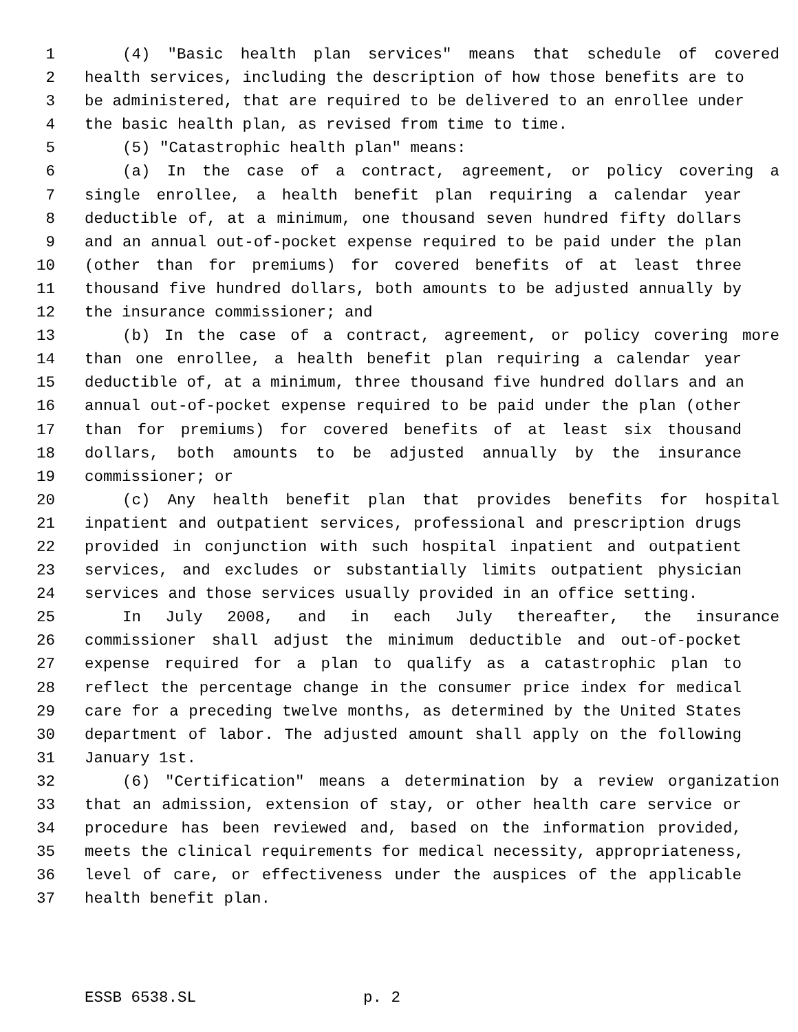1 (4) "Basic health plan services" means that schedule of covered
2 health services, including the description of how those benefits are to
3 be administered, that are required to be delivered to an enrollee under
4 the basic health plan, as revised from time to time.
5 (5) "Catastrophic health plan" means:
6 (a) In the case of a contract, agreement, or policy covering a
7 single enrollee, a health benefit plan requiring a calendar year
8 deductible of, at a minimum, one thousand seven hundred fifty dollars
9 and an annual out-of-pocket expense required to be paid under the plan
10 (other than for premiums) for covered benefits of at least three
11 thousand five hundred dollars, both amounts to be adjusted annually by
12 the insurance commissioner; and
13 (b) In the case of a contract, agreement, or policy covering more
14 than one enrollee, a health benefit plan requiring a calendar year
15 deductible of, at a minimum, three thousand five hundred dollars and an
16 annual out-of-pocket expense required to be paid under the plan (other
17 than for premiums) for covered benefits of at least six thousand
18 dollars, both amounts to be adjusted annually by the insurance
19 commissioner; or
20 (c) Any health benefit plan that provides benefits for hospital
21 inpatient and outpatient services, professional and prescription drugs
22 provided in conjunction with such hospital inpatient and outpatient
23 services, and excludes or substantially limits outpatient physician
24 services and those services usually provided in an office setting.
25 In July 2008, and in each July thereafter, the insurance
26 commissioner shall adjust the minimum deductible and out-of-pocket
27 expense required for a plan to qualify as a catastrophic plan to
28 reflect the percentage change in the consumer price index for medical
29 care for a preceding twelve months, as determined by the United States
30 department of labor. The adjusted amount shall apply on the following
31 January 1st.
32 (6) "Certification" means a determination by a review organization
33 that an admission, extension of stay, or other health care service or
34 procedure has been reviewed and, based on the information provided,
35 meets the clinical requirements for medical necessity, appropriateness,
36 level of care, or effectiveness under the auspices of the applicable
37 health benefit plan.
ESSB 6538.SL p. 2